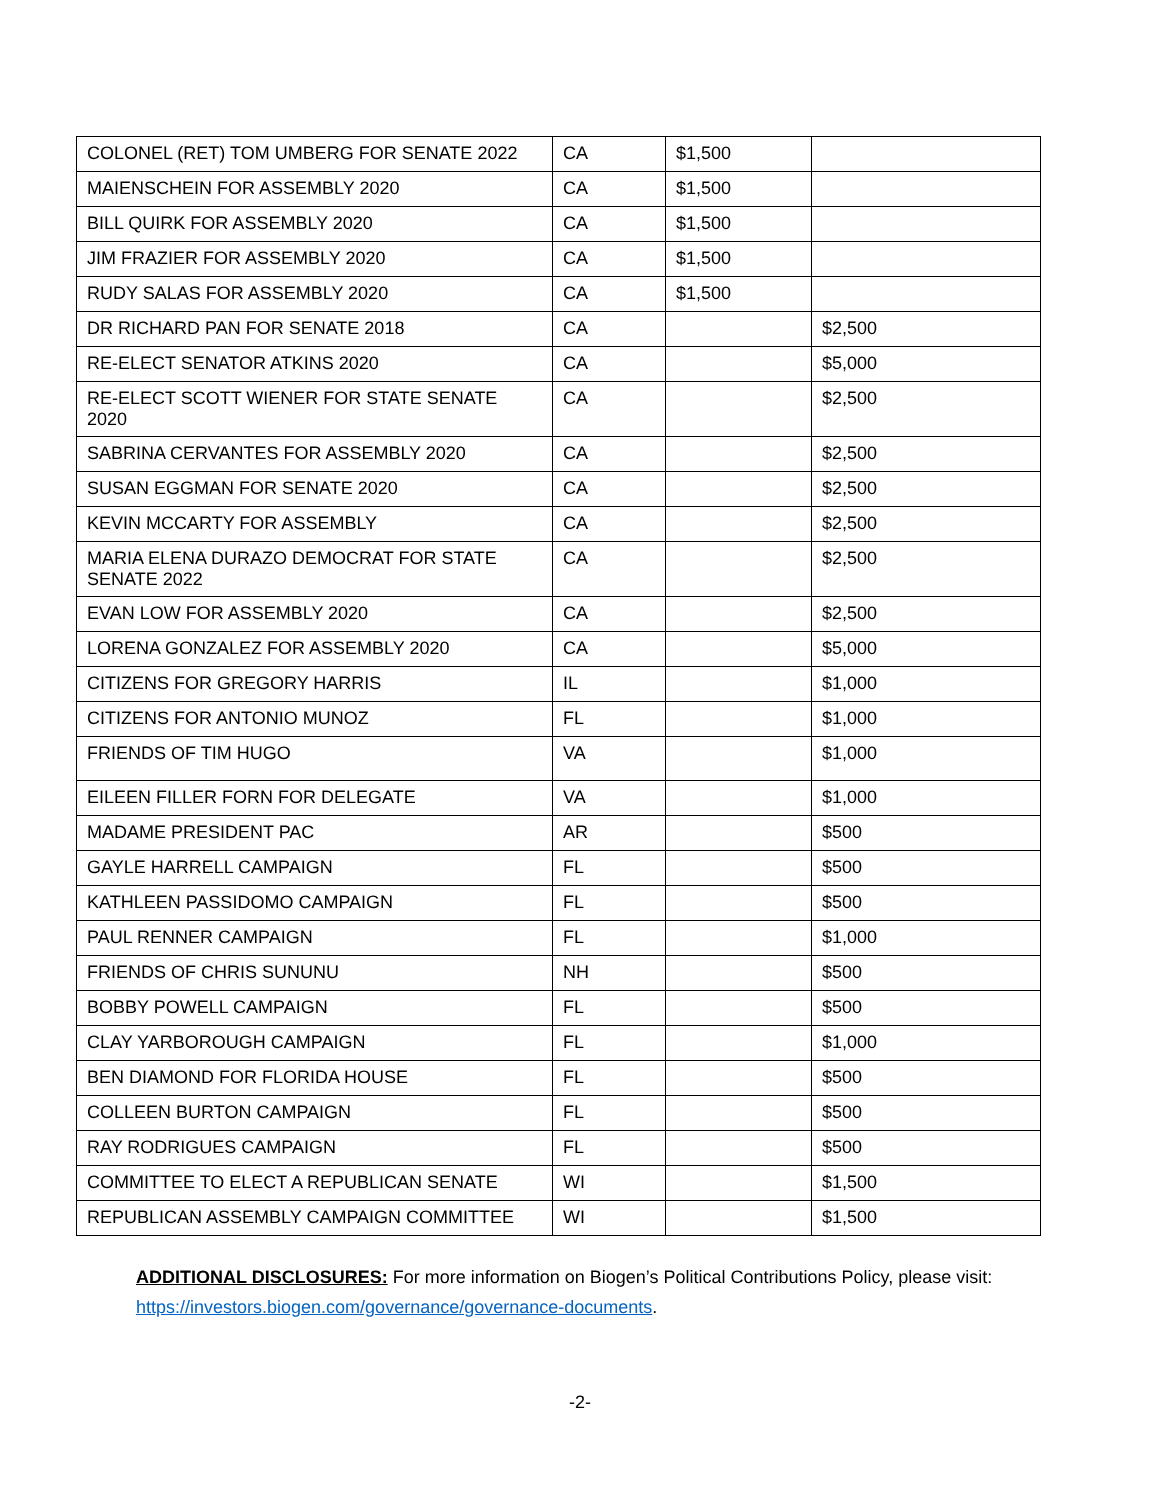| COLONEL (RET) TOM UMBERG FOR SENATE 2022 | CA | $1,500 | |
| MAIENSCHEIN FOR ASSEMBLY 2020 | CA | $1,500 | |
| BILL QUIRK FOR ASSEMBLY 2020 | CA | $1,500 | |
| JIM FRAZIER FOR ASSEMBLY 2020 | CA | $1,500 | |
| RUDY SALAS FOR ASSEMBLY 2020 | CA | $1,500 | |
| DR RICHARD PAN FOR SENATE 2018 | CA | | $2,500 |
| RE-ELECT SENATOR ATKINS 2020 | CA | | $5,000 |
| RE-ELECT SCOTT WIENER FOR STATE SENATE 2020 | CA | | $2,500 |
| SABRINA CERVANTES FOR ASSEMBLY 2020 | CA | | $2,500 |
| SUSAN EGGMAN FOR SENATE 2020 | CA | | $2,500 |
| KEVIN MCCARTY FOR ASSEMBLY | CA | | $2,500 |
| MARIA ELENA DURAZO DEMOCRAT FOR STATE SENATE 2022 | CA | | $2,500 |
| EVAN LOW FOR ASSEMBLY 2020 | CA | | $2,500 |
| LORENA GONZALEZ FOR ASSEMBLY 2020 | CA | | $5,000 |
| CITIZENS FOR GREGORY HARRIS | IL | | $1,000 |
| CITIZENS FOR ANTONIO MUNOZ | FL | | $1,000 |
| FRIENDS OF TIM HUGO | VA | | $1,000 |
| EILEEN FILLER FORN FOR DELEGATE | VA | | $1,000 |
| MADAME PRESIDENT PAC | AR | | $500 |
| GAYLE HARRELL CAMPAIGN | FL | | $500 |
| KATHLEEN PASSIDOMO CAMPAIGN | FL | | $500 |
| PAUL RENNER CAMPAIGN | FL | | $1,000 |
| FRIENDS OF CHRIS SUNUNU | NH | | $500 |
| BOBBY POWELL CAMPAIGN | FL | | $500 |
| CLAY YARBOROUGH CAMPAIGN | FL | | $1,000 |
| BEN DIAMOND FOR FLORIDA HOUSE | FL | | $500 |
| COLLEEN BURTON CAMPAIGN | FL | | $500 |
| RAY RODRIGUES CAMPAIGN | FL | | $500 |
| COMMITTEE TO ELECT A REPUBLICAN SENATE | WI | | $1,500 |
| REPUBLICAN ASSEMBLY CAMPAIGN COMMITTEE | WI | | $1,500 |
ADDITIONAL DISCLOSURES: For more information on Biogen’s Political Contributions Policy, please visit: https://investors.biogen.com/governance/governance-documents.
-2-